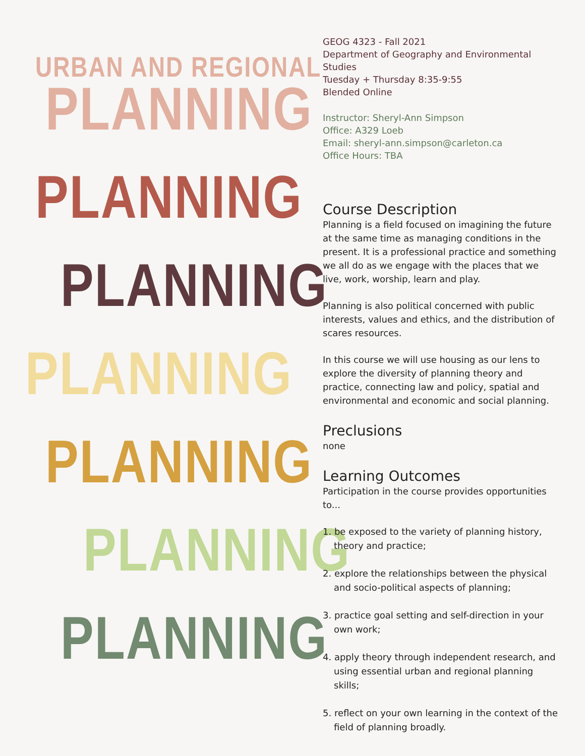URBAN AND REGIONAL
PLANNING
PLANNING
PLANNING
PLANNING
PLANNING
PLANNING
PLANNING
GEOG 4323 - Fall 2021
Department of Geography and Environmental Studies
Tuesday + Thursday 8:35-9:55
Blended Online
Instructor: Sheryl-Ann Simpson
Office: A329 Loeb
Email: sheryl-ann.simpson@carleton.ca
Office Hours: TBA
Course Description
Planning is a field focused on imagining the future at the same time as managing conditions in the present. It is a professional practice and something we all do as we engage with the places that we live, work, worship, learn and play.
Planning is also political concerned with public interests, values and ethics, and the distribution of scares resources.
In this course we will use housing as our lens to explore the diversity of planning theory and practice, connecting law and policy, spatial and environmental and economic and social planning.
Preclusions
none
Learning Outcomes
Participation in the course provides opportunities to...
1. be exposed to the variety of planning history, theory and practice;
2. explore the relationships between the physical and socio-political aspects of planning;
3. practice goal setting and self-direction in your own work;
4. apply theory through independent research, and using essential urban and regional planning skills;
5. reflect on your own learning in the context of the field of planning broadly.